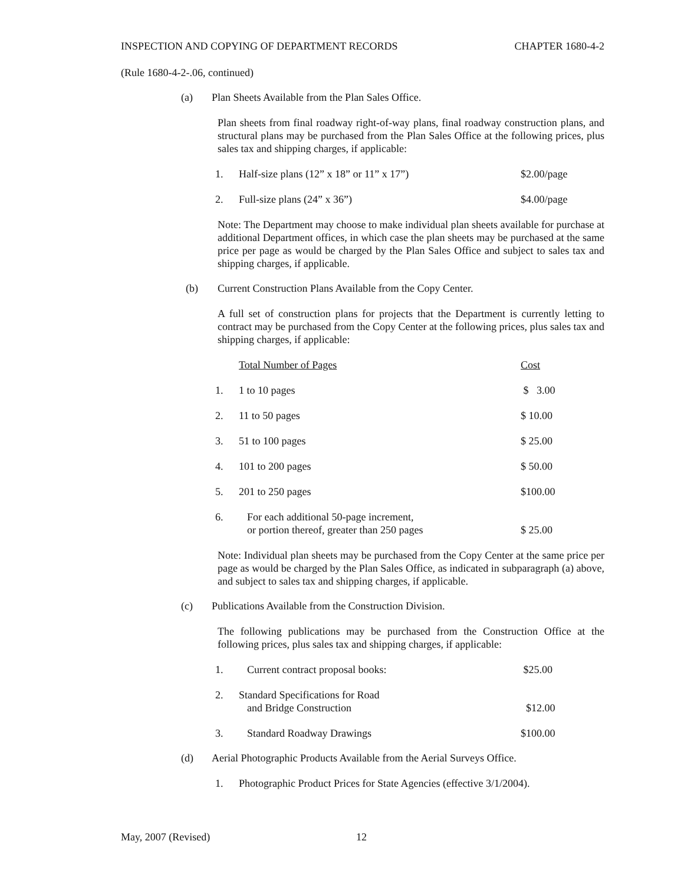INSPECTION AND COPYING OF DEPARTMENT RECORDS CHAPTER 1680-4-2
(Rule 1680-4-2-.06, continued)
(a) Plan Sheets Available from the Plan Sales Office.
Plan sheets from final roadway right-of-way plans, final roadway construction plans, and structural plans may be purchased from the Plan Sales Office at the following prices, plus sales tax and shipping charges, if applicable:
| 1. | Half-size plans (12” x 18” or 11” x 17”) | $2.00/page |
| 2. | Full-size plans (24” x 36”) | $4.00/page |
Note: The Department may choose to make individual plan sheets available for purchase at additional Department offices, in which case the plan sheets may be purchased at the same price per page as would be charged by the Plan Sales Office and subject to sales tax and shipping charges, if applicable.
(b) Current Construction Plans Available from the Copy Center.
A full set of construction plans for projects that the Department is currently letting to contract may be purchased from the Copy Center at the following prices, plus sales tax and shipping charges, if applicable:
| | Total Number of Pages | Cost |
| 1. | 1 to 10 pages | $ 3.00 |
| 2. | 11 to 50 pages | $ 10.00 |
| 3. | 51 to 100 pages | $ 25.00 |
| 4. | 101 to 200 pages | $ 50.00 |
| 5. | 201 to 250 pages | $100.00 |
| 6. | For each additional 50-page increment, or portion thereof, greater than 250 pages | $ 25.00 |
Note: Individual plan sheets may be purchased from the Copy Center at the same price per page as would be charged by the Plan Sales Office, as indicated in subparagraph (a) above, and subject to sales tax and shipping charges, if applicable.
(c) Publications Available from the Construction Division.
The following publications may be purchased from the Construction Office at the following prices, plus sales tax and shipping charges, if applicable:
| 1. | Current contract proposal books: | $25.00 |
| 2. | Standard Specifications for Road and Bridge Construction | $12.00 |
| 3. | Standard Roadway Drawings | $100.00 |
(d) Aerial Photographic Products Available from the Aerial Surveys Office.
| 1. | Photographic Product Prices for State Agencies (effective 3/1/2004). |
May, 2007 (Revised) 12